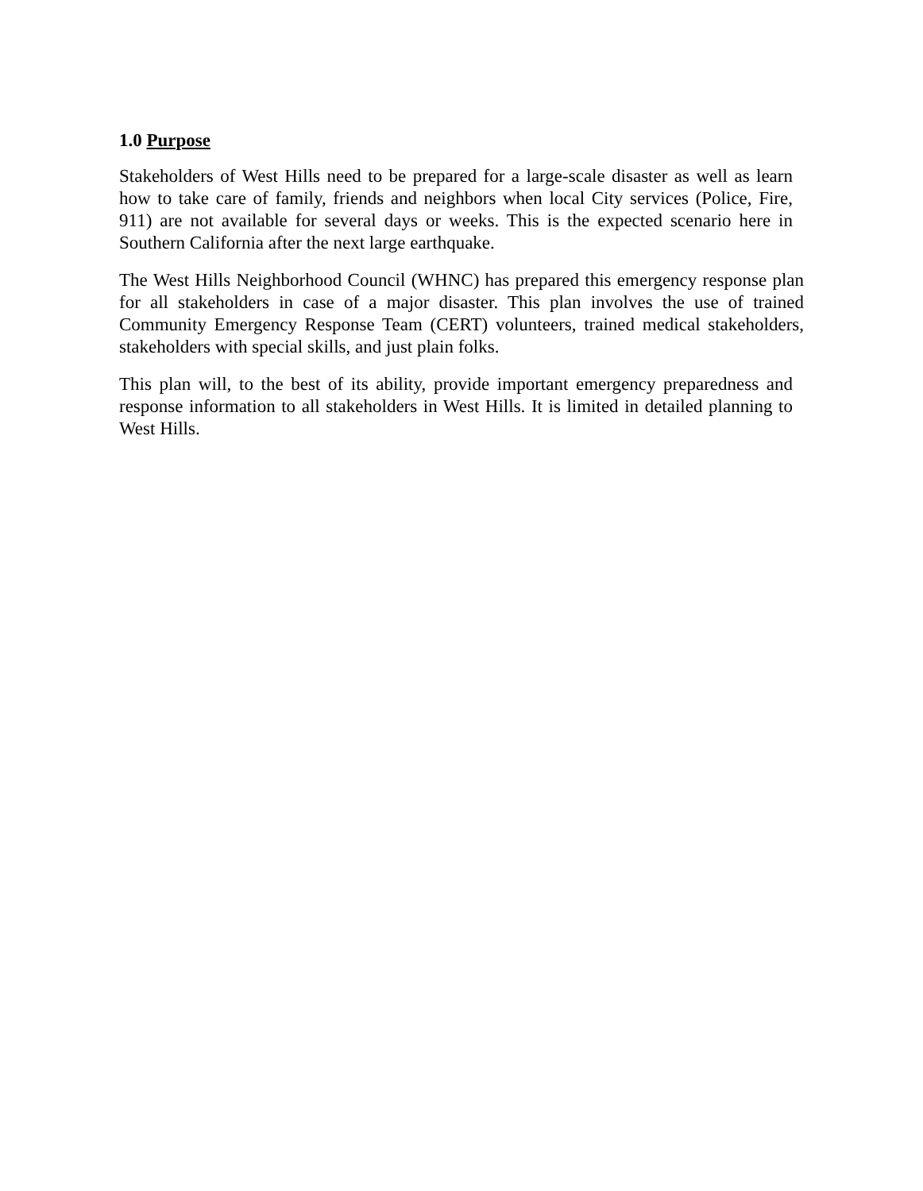1.0 Purpose
Stakeholders of West Hills need to be prepared for a large-scale disaster as well as learn how to take care of family, friends and neighbors when local City services (Police, Fire, 911) are not available for several days or weeks. This is the expected scenario here in Southern California after the next large earthquake.
The West Hills Neighborhood Council (WHNC) has prepared this emergency response plan for all stakeholders in case of a major disaster. This plan involves the use of trained Community Emergency Response Team (CERT) volunteers, trained medical stakeholders, stakeholders with special skills, and just plain folks.
This plan will, to the best of its ability, provide important emergency preparedness and response information to all stakeholders in West Hills. It is limited in detailed planning to West Hills.